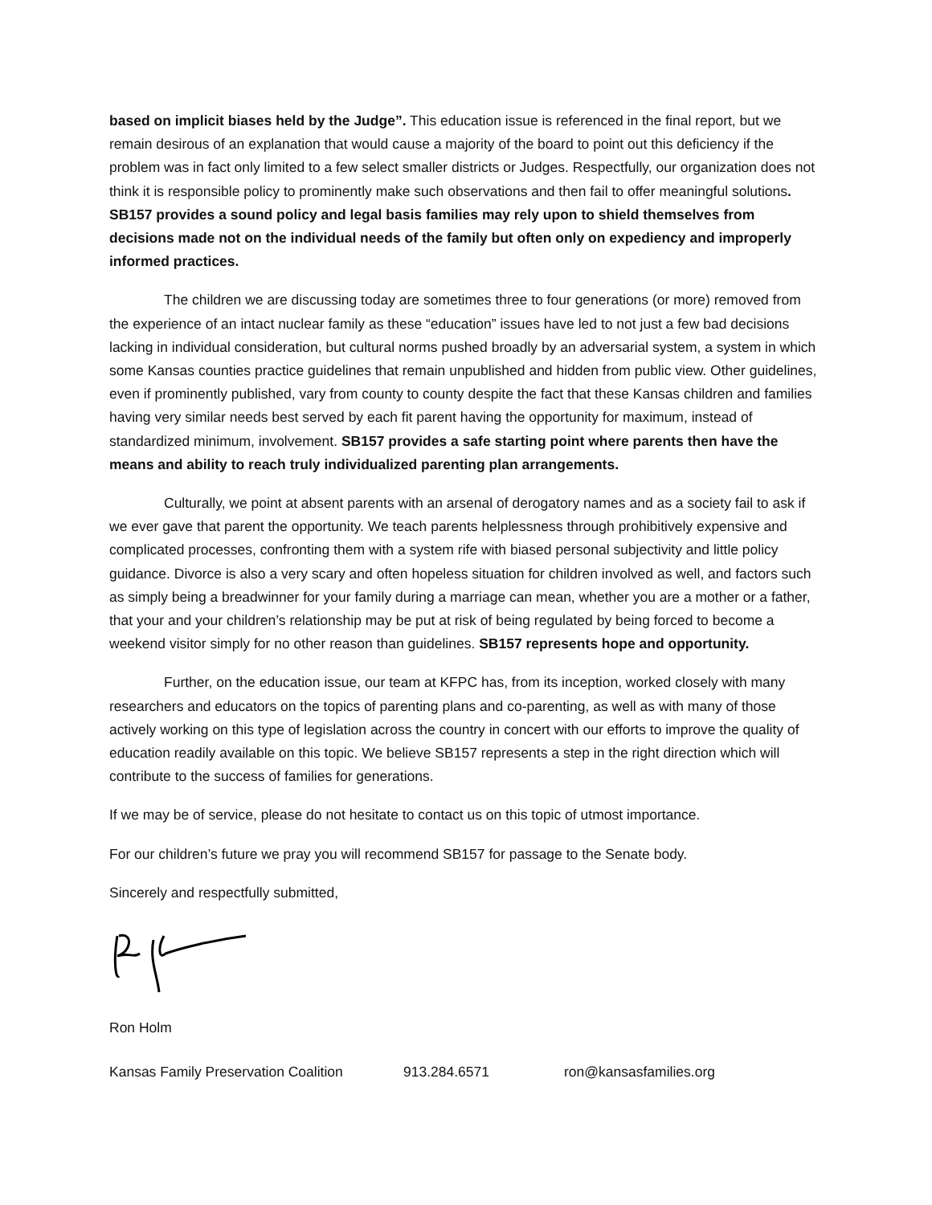based on implicit biases held by the Judge”. This education issue is referenced in the final report, but we remain desirous of an explanation that would cause a majority of the board to point out this deficiency if the problem was in fact only limited to a few select smaller districts or Judges. Respectfully, our organization does not think it is responsible policy to prominently make such observations and then fail to offer meaningful solutions. SB157 provides a sound policy and legal basis families may rely upon to shield themselves from decisions made not on the individual needs of the family but often only on expediency and improperly informed practices.
The children we are discussing today are sometimes three to four generations (or more) removed from the experience of an intact nuclear family as these “education” issues have led to not just a few bad decisions lacking in individual consideration, but cultural norms pushed broadly by an adversarial system, a system in which some Kansas counties practice guidelines that remain unpublished and hidden from public view. Other guidelines, even if prominently published, vary from county to county despite the fact that these Kansas children and families having very similar needs best served by each fit parent having the opportunity for maximum, instead of standardized minimum, involvement. SB157 provides a safe starting point where parents then have the means and ability to reach truly individualized parenting plan arrangements.
Culturally, we point at absent parents with an arsenal of derogatory names and as a society fail to ask if we ever gave that parent the opportunity. We teach parents helplessness through prohibitively expensive and complicated processes, confronting them with a system rife with biased personal subjectivity and little policy guidance. Divorce is also a very scary and often hopeless situation for children involved as well, and factors such as simply being a breadwinner for your family during a marriage can mean, whether you are a mother or a father, that your and your children’s relationship may be put at risk of being regulated by being forced to become a weekend visitor simply for no other reason than guidelines. SB157 represents hope and opportunity.
Further, on the education issue, our team at KFPC has, from its inception, worked closely with many researchers and educators on the topics of parenting plans and co-parenting, as well as with many of those actively working on this type of legislation across the country in concert with our efforts to improve the quality of education readily available on this topic. We believe SB157 represents a step in the right direction which will contribute to the success of families for generations.
If we may be of service, please do not hesitate to contact us on this topic of utmost importance.
For our children’s future we pray you will recommend SB157 for passage to the Senate body.
Sincerely and respectfully submitted,
Ron Holm
Kansas Family Preservation Coalition 913.284.6571 ron@kansasfamilies.org